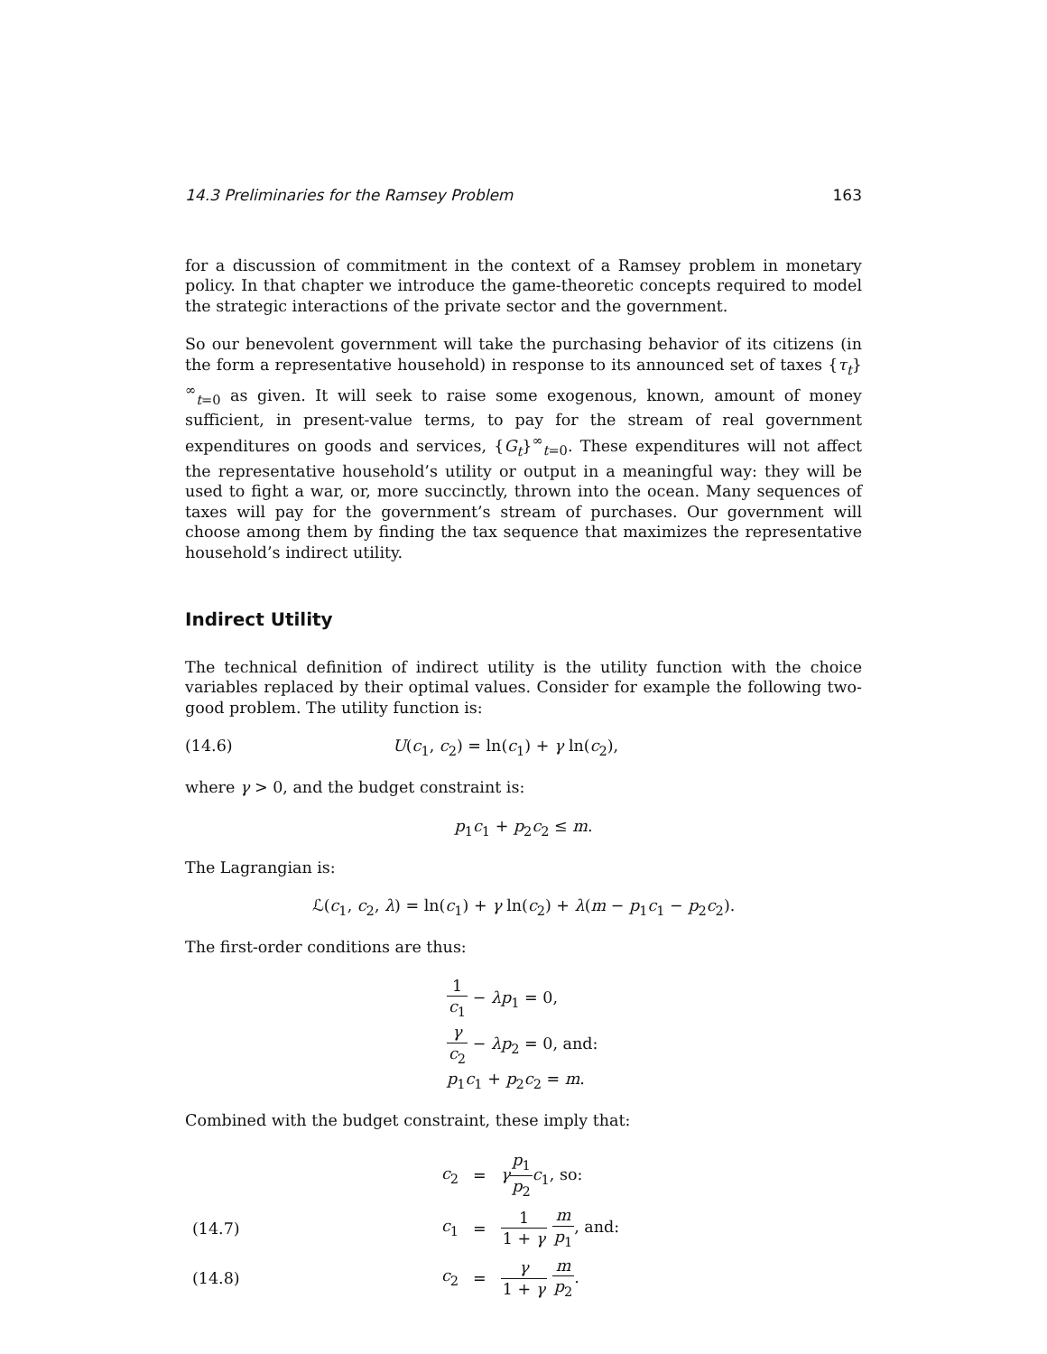14.3 Preliminaries for the Ramsey Problem 163
for a discussion of commitment in the context of a Ramsey problem in monetary policy. In that chapter we introduce the game-theoretic concepts required to model the strategic interactions of the private sector and the government.
So our benevolent government will take the purchasing behavior of its citizens (in the form a representative household) in response to its announced set of taxes {τ<sub>t</sub>}<sup>∞</sup><sub>t=0</sub> as given. It will seek to raise some exogenous, known, amount of money sufficient, in present-value terms, to pay for the stream of real government expenditures on goods and services, {G<sub>t</sub>}<sup>∞</sup><sub>t=0</sub>. These expenditures will not affect the representative household’s utility or output in a meaningful way: they will be used to fight a war, or, more succinctly, thrown into the ocean. Many sequences of taxes will pay for the government’s stream of purchases. Our government will choose among them by finding the tax sequence that maximizes the representative household’s indirect utility.
Indirect Utility
The technical definition of indirect utility is the utility function with the choice variables replaced by their optimal values. Consider for example the following two-good problem. The utility function is:
(14.6) U(c<sub>1</sub>, c<sub>2</sub>) = ln(c<sub>1</sub>) + γ ln(c<sub>2</sub>),
where γ > 0, and the budget constraint is:
p<sub>1</sub>c<sub>1</sub> + p<sub>2</sub>c<sub>2</sub> ≤ m.
The Lagrangian is:
ℒ(c<sub>1</sub>, c<sub>2</sub>, λ) = ln(c<sub>1</sub>) + γ ln(c<sub>2</sub>) + λ(m − p<sub>1</sub>c<sub>1</sub> − p<sub>2</sub>c<sub>2</sub>).
The first-order conditions are thus:
1 c<sub>1</sub> − λp<sub>1</sub> = 0,
γ c<sub>2</sub> − λp<sub>2</sub> = 0, and:
p<sub>1</sub>c<sub>1</sub> + p<sub>2</sub>c<sub>2</sub> = m.
Combined with the budget constraint, these imply that:
| | c<sub>2</sub> | = | γ p<sub>1</sub> p<sub>2</sub> c<sub>1</sub>, so: |
| (14.7) | c<sub>1</sub> | = | 1 1 + γ m p<sub>1</sub> , and: |
| (14.8) | c<sub>2</sub> | = | γ 1 + γ m p<sub>2</sub> . |